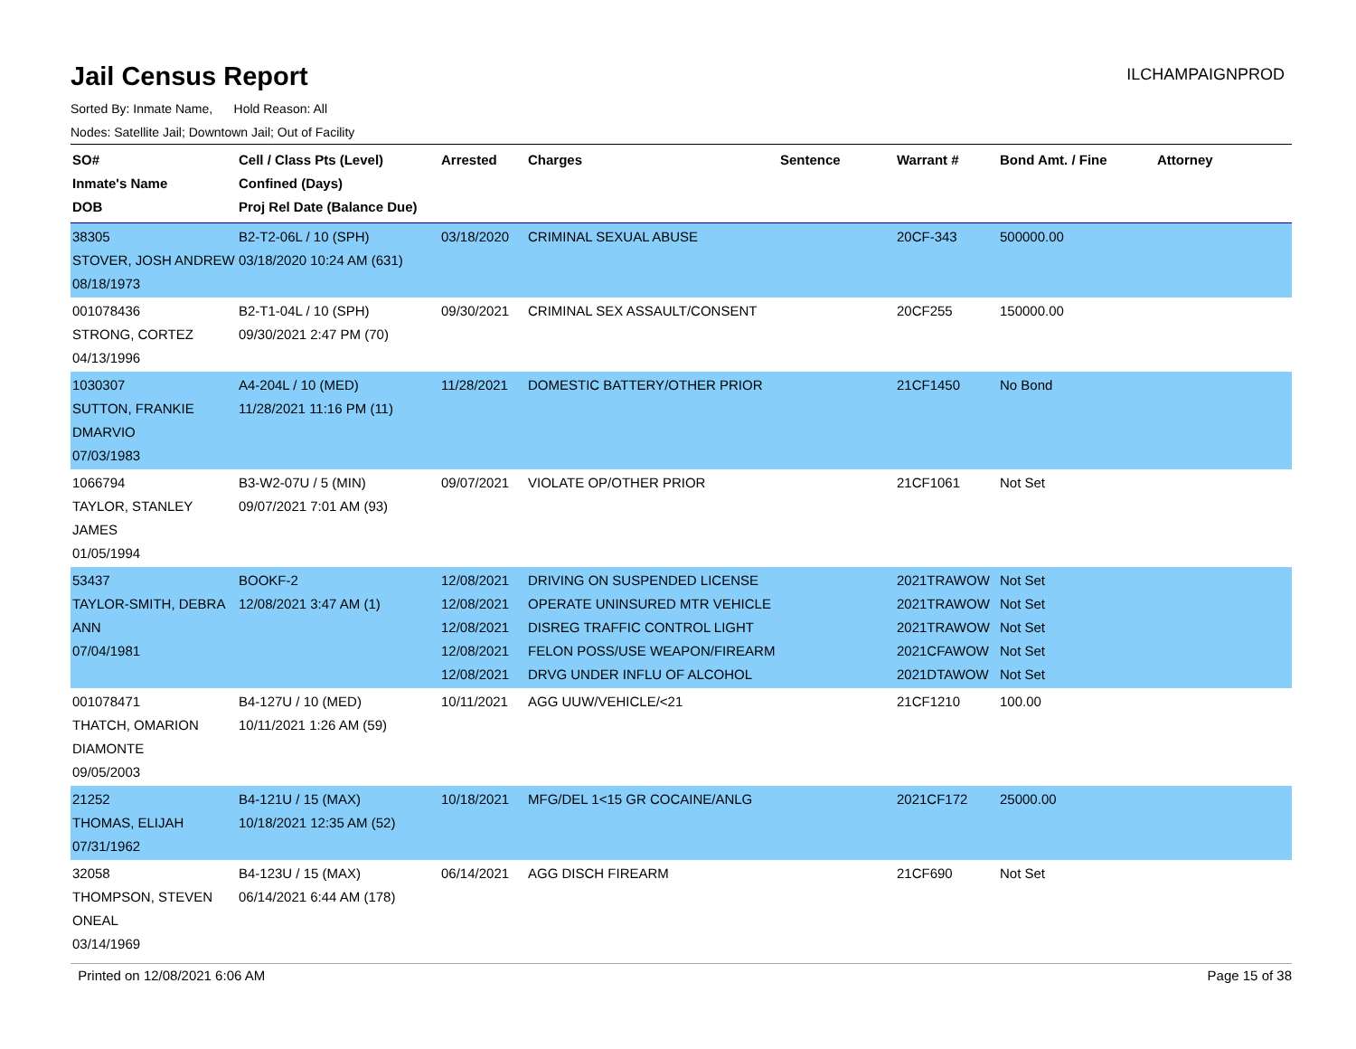Jail Census Report
ILCHAMPAIGNPROD
Sorted By: Inmate Name, Hold Reason: All
Nodes: Satellite Jail; Downtown Jail; Out of Facility
| SO# Inmate's Name DOB | Cell / Class Pts (Level) Confined (Days) Proj Rel Date (Balance Due) | Arrested | Charges | Sentence | Warrant # | Bond Amt. / Fine | Attorney |
| --- | --- | --- | --- | --- | --- | --- | --- |
| 38305 STOVER, JOSH ANDREW 08/18/1973 | B2-T2-06L / 10 (SPH) 03/18/2020 10:24 AM (631) | 03/18/2020 | CRIMINAL SEXUAL ABUSE | | 20CF-343 | 500000.00 | |
| 001078436 STRONG, CORTEZ 04/13/1996 | B2-T1-04L / 10 (SPH) 09/30/2021 2:47 PM (70) | 09/30/2021 | CRIMINAL SEX ASSAULT/CONSENT | | 20CF255 | 150000.00 | |
| 1030307 SUTTON, FRANKIE DMARVIO 07/03/1983 | A4-204L / 10 (MED) 11/28/2021 11:16 PM (11) | 11/28/2021 | DOMESTIC BATTERY/OTHER PRIOR | | 21CF1450 | No Bond | |
| 1066794 TAYLOR, STANLEY JAMES 01/05/1994 | B3-W2-07U / 5 (MIN) 09/07/2021 7:01 AM (93) | 09/07/2021 | VIOLATE OP/OTHER PRIOR | | 21CF1061 | Not Set | |
| 53437 TAYLOR-SMITH, DEBRA ANN 07/04/1981 | BOOKF-2 12/08/2021 3:47 AM (1) | 12/08/2021 12/08/2021 12/08/2021 12/08/2021 12/08/2021 | DRIVING ON SUSPENDED LICENSE OPERATE UNINSURED MTR VEHICLE DISREG TRAFFIC CONTROL LIGHT FELON POSS/USE WEAPON/FIREARM DRVG UNDER INFLU OF ALCOHOL | | 2021TRAWOW 2021TRAWOW 2021TRAWOW 2021CFAWOW 2021DTAWOW | Not Set Not Set Not Set Not Set Not Set | |
| 001078471 THATCH, OMARION DIAMONTE 09/05/2003 | B4-127U / 10 (MED) 10/11/2021 1:26 AM (59) | 10/11/2021 | AGG UUW/VEHICLE/<21 | | 21CF1210 | 100.00 | |
| 21252 THOMAS, ELIJAH 07/31/1962 | B4-121U / 15 (MAX) 10/18/2021 12:35 AM (52) | 10/18/2021 | MFG/DEL 1<15 GR COCAINE/ANLG | | 2021CF172 | 25000.00 | |
| 32058 THOMPSON, STEVEN ONEAL 03/14/1969 | B4-123U / 15 (MAX) 06/14/2021 6:44 AM (178) | 06/14/2021 | AGG DISCH FIREARM | | 21CF690 | Not Set | |
Printed on 12/08/2021 6:06 AM Page 15 of 38